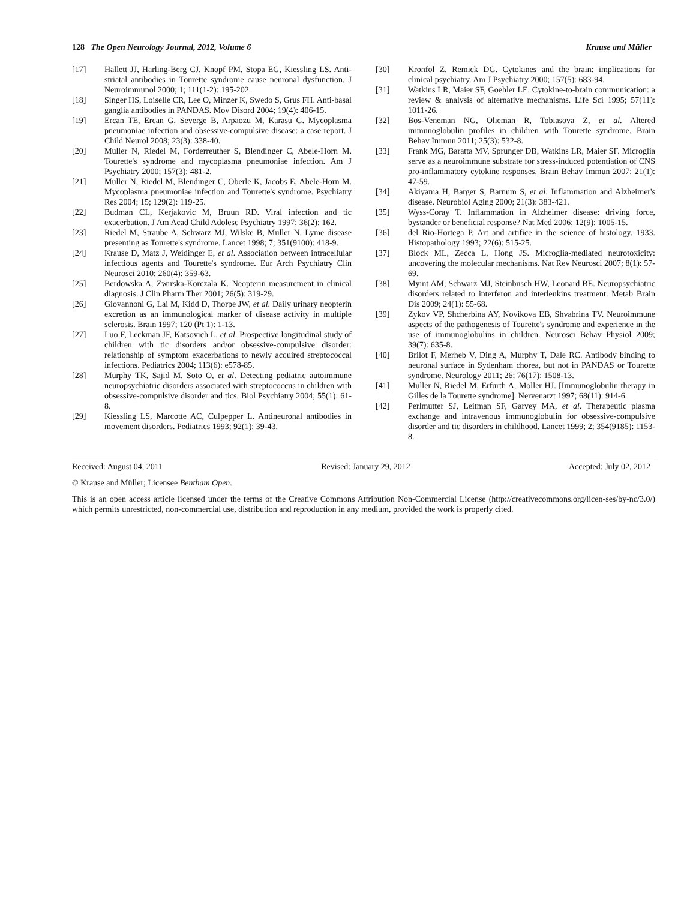128 The Open Neurology Journal, 2012, Volume 6 Krause and Müller
[17] Hallett JJ, Harling-Berg CJ, Knopf PM, Stopa EG, Kiessling LS. Anti-striatal antibodies in Tourette syndrome cause neuronal dysfunction. J Neuroimmunol 2000; 1; 111(1-2): 195-202.
[18] Singer HS, Loiselle CR, Lee O, Minzer K, Swedo S, Grus FH. Anti-basal ganglia antibodies in PANDAS. Mov Disord 2004; 19(4): 406-15.
[19] Ercan TE, Ercan G, Severge B, Arpaozu M, Karasu G. Mycoplasma pneumoniae infection and obsessive-compulsive disease: a case report. J Child Neurol 2008; 23(3): 338-40.
[20] Muller N, Riedel M, Forderreuther S, Blendinger C, Abele-Horn M. Tourette's syndrome and mycoplasma pneumoniae infection. Am J Psychiatry 2000; 157(3): 481-2.
[21] Muller N, Riedel M, Blendinger C, Oberle K, Jacobs E, Abele-Horn M. Mycoplasma pneumoniae infection and Tourette's syndrome. Psychiatry Res 2004; 15; 129(2): 119-25.
[22] Budman CL, Kerjakovic M, Bruun RD. Viral infection and tic exacerbation. J Am Acad Child Adolesc Psychiatry 1997; 36(2): 162.
[23] Riedel M, Straube A, Schwarz MJ, Wilske B, Muller N. Lyme disease presenting as Tourette's syndrome. Lancet 1998; 7; 351(9100): 418-9.
[24] Krause D, Matz J, Weidinger E, et al. Association between intracellular infectious agents and Tourette's syndrome. Eur Arch Psychiatry Clin Neurosci 2010; 260(4): 359-63.
[25] Berdowska A, Zwirska-Korczala K. Neopterin measurement in clinical diagnosis. J Clin Pharm Ther 2001; 26(5): 319-29.
[26] Giovannoni G, Lai M, Kidd D, Thorpe JW, et al. Daily urinary neopterin excretion as an immunological marker of disease activity in multiple sclerosis. Brain 1997; 120 (Pt 1): 1-13.
[27] Luo F, Leckman JF, Katsovich L, et al. Prospective longitudinal study of children with tic disorders and/or obsessive-compulsive disorder: relationship of symptom exacerbations to newly acquired streptococcal infections. Pediatrics 2004; 113(6): e578-85.
[28] Murphy TK, Sajid M, Soto O, et al. Detecting pediatric autoimmune neuropsychiatric disorders associated with streptococcus in children with obsessive-compulsive disorder and tics. Biol Psychiatry 2004; 55(1): 61-8.
[29] Kiessling LS, Marcotte AC, Culpepper L. Antineuronal antibodies in movement disorders. Pediatrics 1993; 92(1): 39-43.
[30] Kronfol Z, Remick DG. Cytokines and the brain: implications for clinical psychiatry. Am J Psychiatry 2000; 157(5): 683-94.
[31] Watkins LR, Maier SF, Goehler LE. Cytokine-to-brain communication: a review & analysis of alternative mechanisms. Life Sci 1995; 57(11): 1011-26.
[32] Bos-Veneman NG, Olieman R, Tobiasova Z, et al. Altered immunoglobulin profiles in children with Tourette syndrome. Brain Behav Immun 2011; 25(3): 532-8.
[33] Frank MG, Baratta MV, Sprunger DB, Watkins LR, Maier SF. Microglia serve as a neuroimmune substrate for stress-induced potentiation of CNS pro-inflammatory cytokine responses. Brain Behav Immun 2007; 21(1): 47-59.
[34] Akiyama H, Barger S, Barnum S, et al. Inflammation and Alzheimer's disease. Neurobiol Aging 2000; 21(3): 383-421.
[35] Wyss-Coray T. Inflammation in Alzheimer disease: driving force, bystander or beneficial response? Nat Med 2006; 12(9): 1005-15.
[36] del Rio-Hortega P. Art and artifice in the science of histology. 1933. Histopathology 1993; 22(6): 515-25.
[37] Block ML, Zecca L, Hong JS. Microglia-mediated neurotoxicity: uncovering the molecular mechanisms. Nat Rev Neurosci 2007; 8(1): 57-69.
[38] Myint AM, Schwarz MJ, Steinbusch HW, Leonard BE. Neuropsychiatric disorders related to interferon and interleukins treatment. Metab Brain Dis 2009; 24(1): 55-68.
[39] Zykov VP, Shcherbina AY, Novikova EB, Shvabrina TV. Neuroimmune aspects of the pathogenesis of Tourette's syndrome and experience in the use of immunoglobulins in children. Neurosci Behav Physiol 2009; 39(7): 635-8.
[40] Brilot F, Merheb V, Ding A, Murphy T, Dale RC. Antibody binding to neuronal surface in Sydenham chorea, but not in PANDAS or Tourette syndrome. Neurology 2011; 26; 76(17): 1508-13.
[41] Muller N, Riedel M, Erfurth A, Moller HJ. [Immunoglobulin therapy in Gilles de la Tourette syndrome]. Nervenarzt 1997; 68(11): 914-6.
[42] Perlmutter SJ, Leitman SF, Garvey MA, et al. Therapeutic plasma exchange and intravenous immunoglobulin for obsessive-compulsive disorder and tic disorders in childhood. Lancet 1999; 2; 354(9185): 1153-8.
Received: August 04, 2011 Revised: January 29, 2012 Accepted: July 02, 2012
© Krause and Müller; Licensee Bentham Open.
This is an open access article licensed under the terms of the Creative Commons Attribution Non-Commercial License (http://creativecommons.org/licen-ses/by-nc/3.0/) which permits unrestricted, non-commercial use, distribution and reproduction in any medium, provided the work is properly cited.